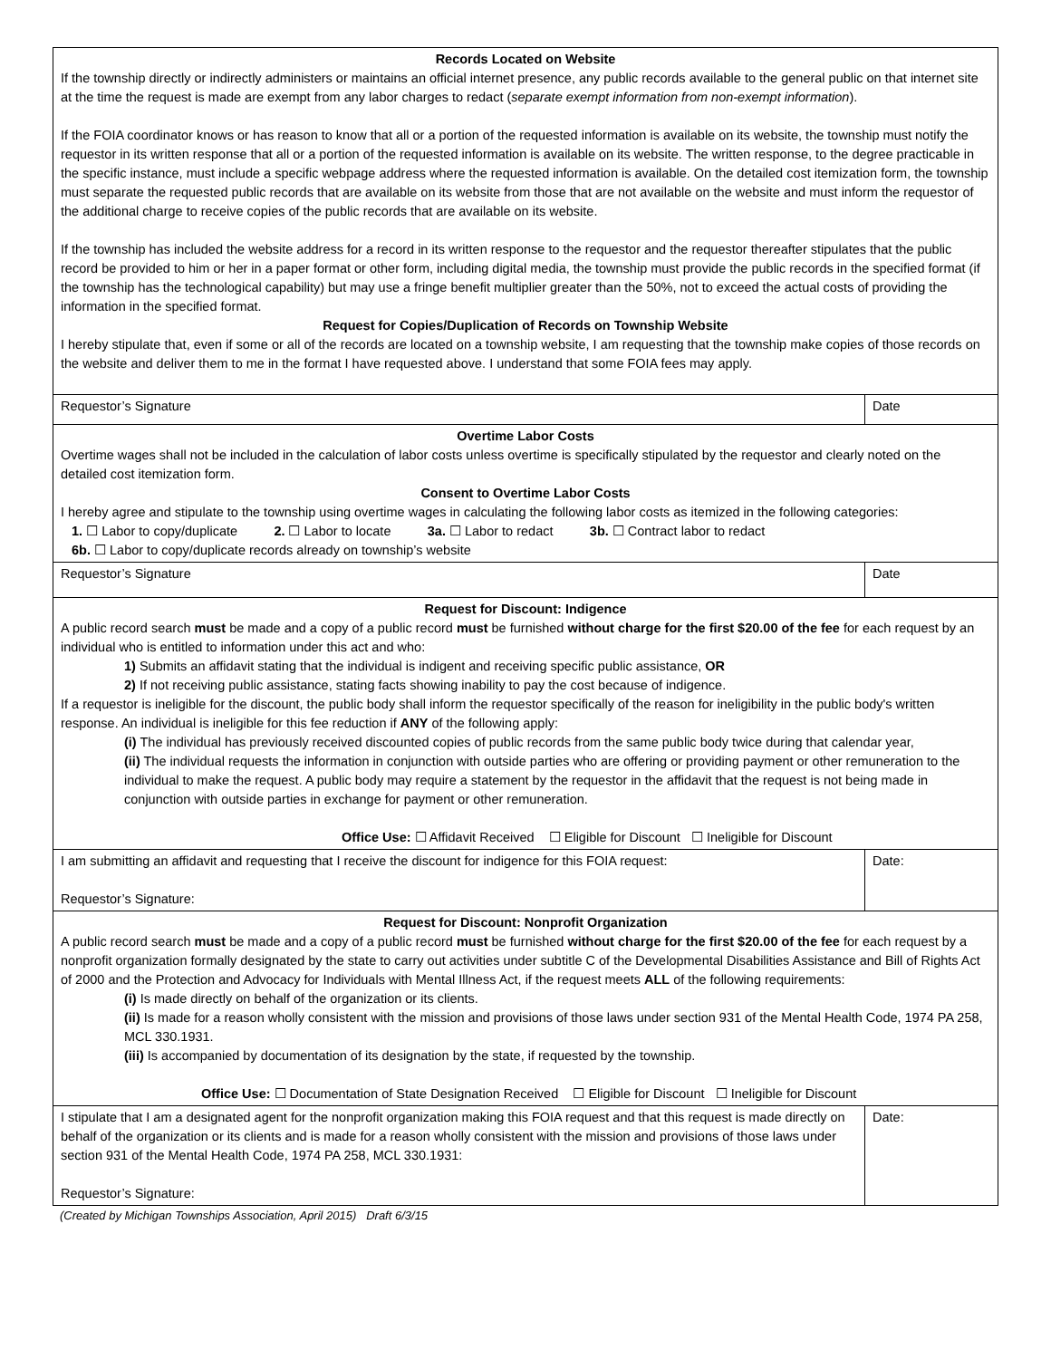| Records Located on Website If the township directly or indirectly administers or maintains an official internet presence, any public records available to the general public on that internet site at the time the request is made are exempt from any labor charges to redact ( separate exempt information from non-exempt information ). If the FOIA coordinator knows or has reason to know that all or a portion of the requested information is available on its website, the township must notify the requestor in its written response that all or a portion of the requested information is available on its website. The written response, to the degree practicable in the specific instance, must include a specific webpage address where the requested information is available. On the detailed cost itemization form, the township must separate the requested public records that are available on its website from those that are not available on the website and must inform the requestor of the additional charge to receive copies of the public records that are available on its website. If the township has included the website address for a record in its written response to the requestor and the requestor thereafter stipulates that the public record be provided to him or her in a paper format or other form, including digital media, the township must provide the public records in the specified format (if the township has the technological capability) but may use a fringe benefit multiplier greater than the 50%, not to exceed the actual costs of providing the information in the specified format. Request for Copies/Duplication of Records on Township Website I hereby stipulate that, even if some or all of the records are located on a township website, I am requesting that the township make copies of those records on the website and deliver them to me in the format I have requested above. I understand that some FOIA fees may apply. | |
| Requestor’s Signature | Date |
| Overtime Labor Costs Overtime wages shall not be included in the calculation of labor costs unless overtime is specifically stipulated by the requestor and clearly noted on the detailed cost itemization form. Consent to Overtime Labor Costs I hereby agree and stipulate to the township using overtime wages in calculating the following labor costs as itemized in the following categories: 1. ☐ Labor to copy/duplicate 2. ☐ Labor to locate 3a. ☐ Labor to redact 3b. ☐ Contract labor to redact 6b. ☐ Labor to copy/duplicate records already on township’s website | |
| Requestor’s Signature | Date |
| Request for Discount: Indigence A public record search must be made and a copy of a public record must be furnished without charge for the first $20.00 of the fee for each request by an individual who is entitled to information under this act and who: 1) Submits an affidavit stating that the individual is indigent and receiving specific public assistance, OR 2) If not receiving public assistance, stating facts showing inability to pay the cost because of indigence. If a requestor is ineligible for the discount, the public body shall inform the requestor specifically of the reason for ineligibility in the public body's written response. An individual is ineligible for this fee reduction if ANY of the following apply: (i) The individual has previously received discounted copies of public records from the same public body twice during that calendar year, (ii) The individual requests the information in conjunction with outside parties who are offering or providing payment or other remuneration to the individual to make the request. A public body may require a statement by the requestor in the affidavit that the request is not being made in conjunction with outside parties in exchange for payment or other remuneration. Office Use: ☐ Affidavit Received ☐ Eligible for Discount ☐ Ineligible for Discount | |
| I am submitting an affidavit and requesting that I receive the discount for indigence for this FOIA request: Requestor’s Signature: | Date: |
| Request for Discount: Nonprofit Organization A public record search must be made and a copy of a public record must be furnished without charge for the first $20.00 of the fee for each request by a nonprofit organization formally designated by the state to carry out activities under subtitle C of the Developmental Disabilities Assistance and Bill of Rights Act of 2000 and the Protection and Advocacy for Individuals with Mental Illness Act, if the request meets ALL of the following requirements: (i) Is made directly on behalf of the organization or its clients. (ii) Is made for a reason wholly consistent with the mission and provisions of those laws under section 931 of the Mental Health Code, 1974 PA 258, MCL 330.1931. (iii) Is accompanied by documentation of its designation by the state, if requested by the township. Office Use: ☐ Documentation of State Designation Received ☐ Eligible for Discount ☐ Ineligible for Discount | |
| I stipulate that I am a designated agent for the nonprofit organization making this FOIA request and that this request is made directly on behalf of the organization or its clients and is made for a reason wholly consistent with the mission and provisions of those laws under section 931 of the Mental Health Code, 1974 PA 258, MCL 330.1931: Requestor’s Signature: | Date: |
(Created by Michigan Townships Association, April 2015) Draft 6/3/15